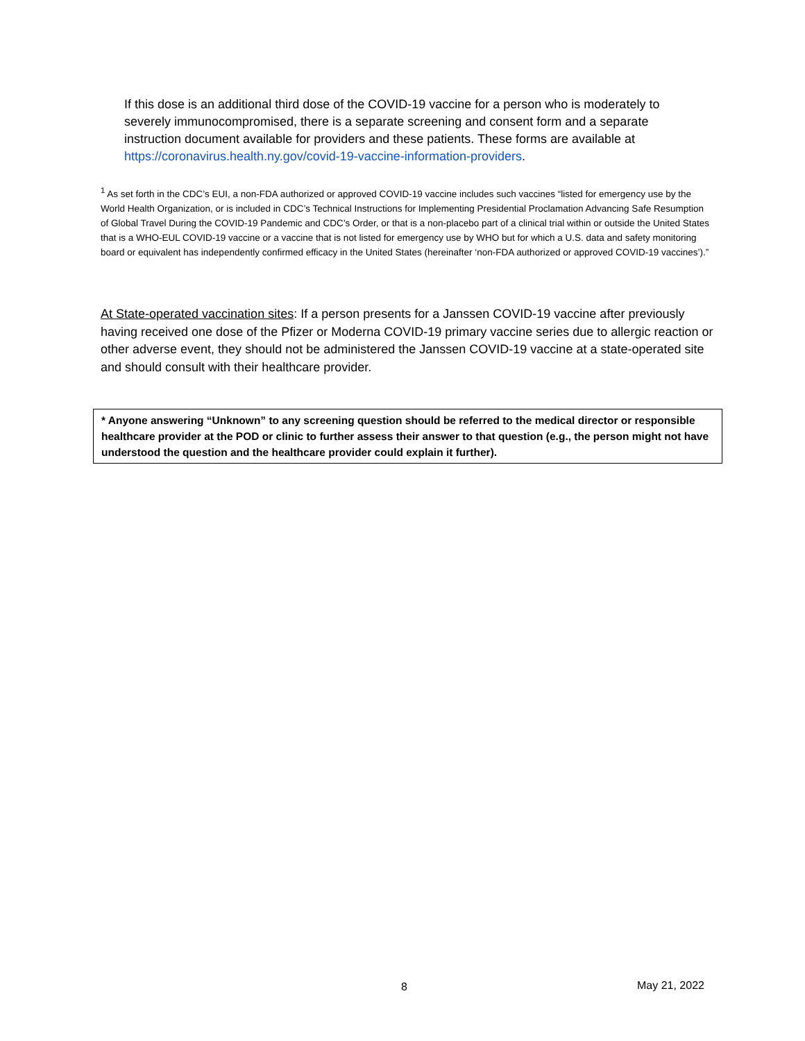If this dose is an additional third dose of the COVID-19 vaccine for a person who is moderately to severely immunocompromised, there is a separate screening and consent form and a separate instruction document available for providers and these patients. These forms are available at https://coronavirus.health.ny.gov/covid-19-vaccine-information-providers.
<sup>1</sup> As set forth in the CDC’s EUI, a non-FDA authorized or approved COVID-19 vaccine includes such vaccines “listed for emergency use by the World Health Organization, or is included in CDC’s Technical Instructions for Implementing Presidential Proclamation Advancing Safe Resumption of Global Travel During the COVID-19 Pandemic and CDC’s Order, or that is a non-placebo part of a clinical trial within or outside the United States that is a WHO-EUL COVID-19 vaccine or a vaccine that is not listed for emergency use by WHO but for which a U.S. data and safety monitoring board or equivalent has independently confirmed efficacy in the United States (hereinafter ‘non-FDA authorized or approved COVID-19 vaccines’).”
At State-operated vaccination sites: If a person presents for a Janssen COVID-19 vaccine after previously having received one dose of the Pfizer or Moderna COVID-19 primary vaccine series due to allergic reaction or other adverse event, they should not be administered the Janssen COVID-19 vaccine at a state-operated site and should consult with their healthcare provider.
* Anyone answering “Unknown” to any screening question should be referred to the medical director or responsible healthcare provider at the POD or clinic to further assess their answer to that question (e.g., the person might not have understood the question and the healthcare provider could explain it further).
8 May 21, 2022